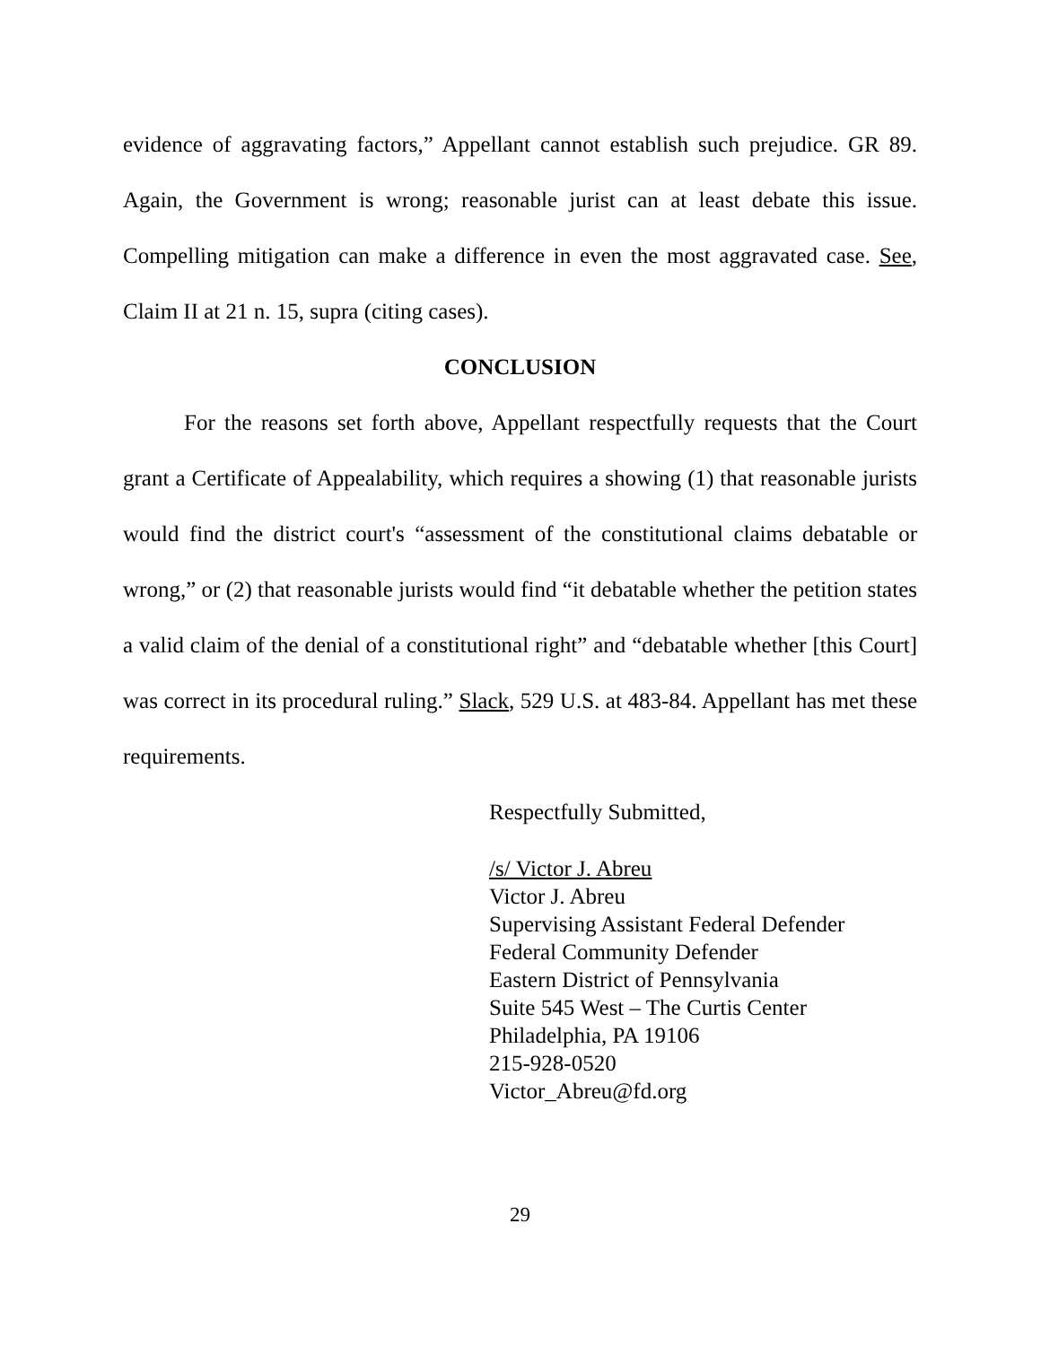evidence of aggravating factors,” Appellant cannot establish such prejudice. GR 89. Again, the Government is wrong; reasonable jurist can at least debate this issue. Compelling mitigation can make a difference in even the most aggravated case. See, Claim II at 21 n. 15, supra (citing cases).
CONCLUSION
For the reasons set forth above, Appellant respectfully requests that the Court grant a Certificate of Appealability, which requires a showing (1) that reasonable jurists would find the district court's “assessment of the constitutional claims debatable or wrong,” or (2) that reasonable jurists would find “it debatable whether the petition states a valid claim of the denial of a constitutional right” and “debatable whether [this Court] was correct in its procedural ruling.” Slack, 529 U.S. at 483-84. Appellant has met these requirements.
Respectfully Submitted,
/s/ Victor J. Abreu
Victor J. Abreu
Supervising Assistant Federal Defender
Federal Community Defender
Eastern District of Pennsylvania
Suite 545 West – The Curtis Center
Philadelphia, PA 19106
215-928-0520
Victor_Abreu@fd.org
29